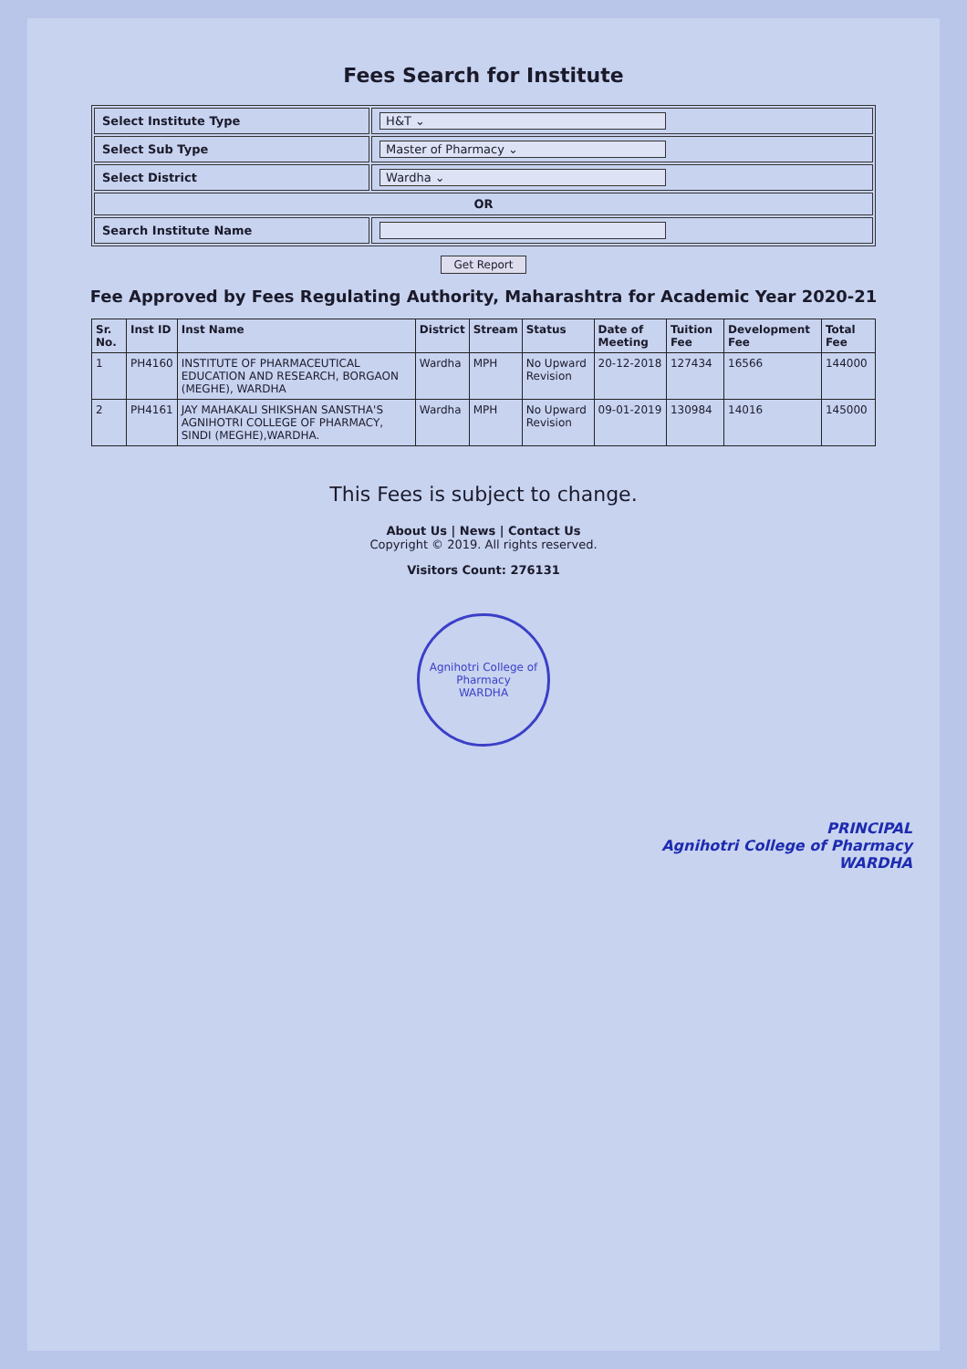Fees Search for Institute
| Select Institute Type | H&T ⌄ |
| Select Sub Type | Master of Pharmacy ⌄ |
| Select District | Wardha ⌄ |
| OR | |
| Search Institute Name | |
Get Report
Fee Approved by Fees Regulating Authority, Maharashtra for Academic Year 2020-21
| Sr. No. | Inst ID | Inst Name | District | Stream | Status | Date of Meeting | Tuition Fee | Development Fee | Total Fee |
| --- | --- | --- | --- | --- | --- | --- | --- | --- | --- |
| 1 | PH4160 | INSTITUTE OF PHARMACEUTICAL EDUCATION AND RESEARCH, BORGAON (MEGHE), WARDHA | Wardha | MPH | No Upward Revision | 20-12-2018 | 127434 | 16566 | 144000 |
| 2 | PH4161 | JAY MAHAKALI SHIKSHAN SANSTHA'S AGNIHOTRI COLLEGE OF PHARMACY, SINDI (MEGHE),WARDHA. | Wardha | MPH | No Upward Revision | 09-01-2019 | 130984 | 14016 | 145000 |
This Fees is subject to change.
About Us | News | Contact Us
Copyright © 2019. All rights reserved.
Visitors Count: 276131
Agnihotri College of Pharmacy
WARDHA
PRINCIPAL
Agnihotri College of Pharmacy
WARDHA